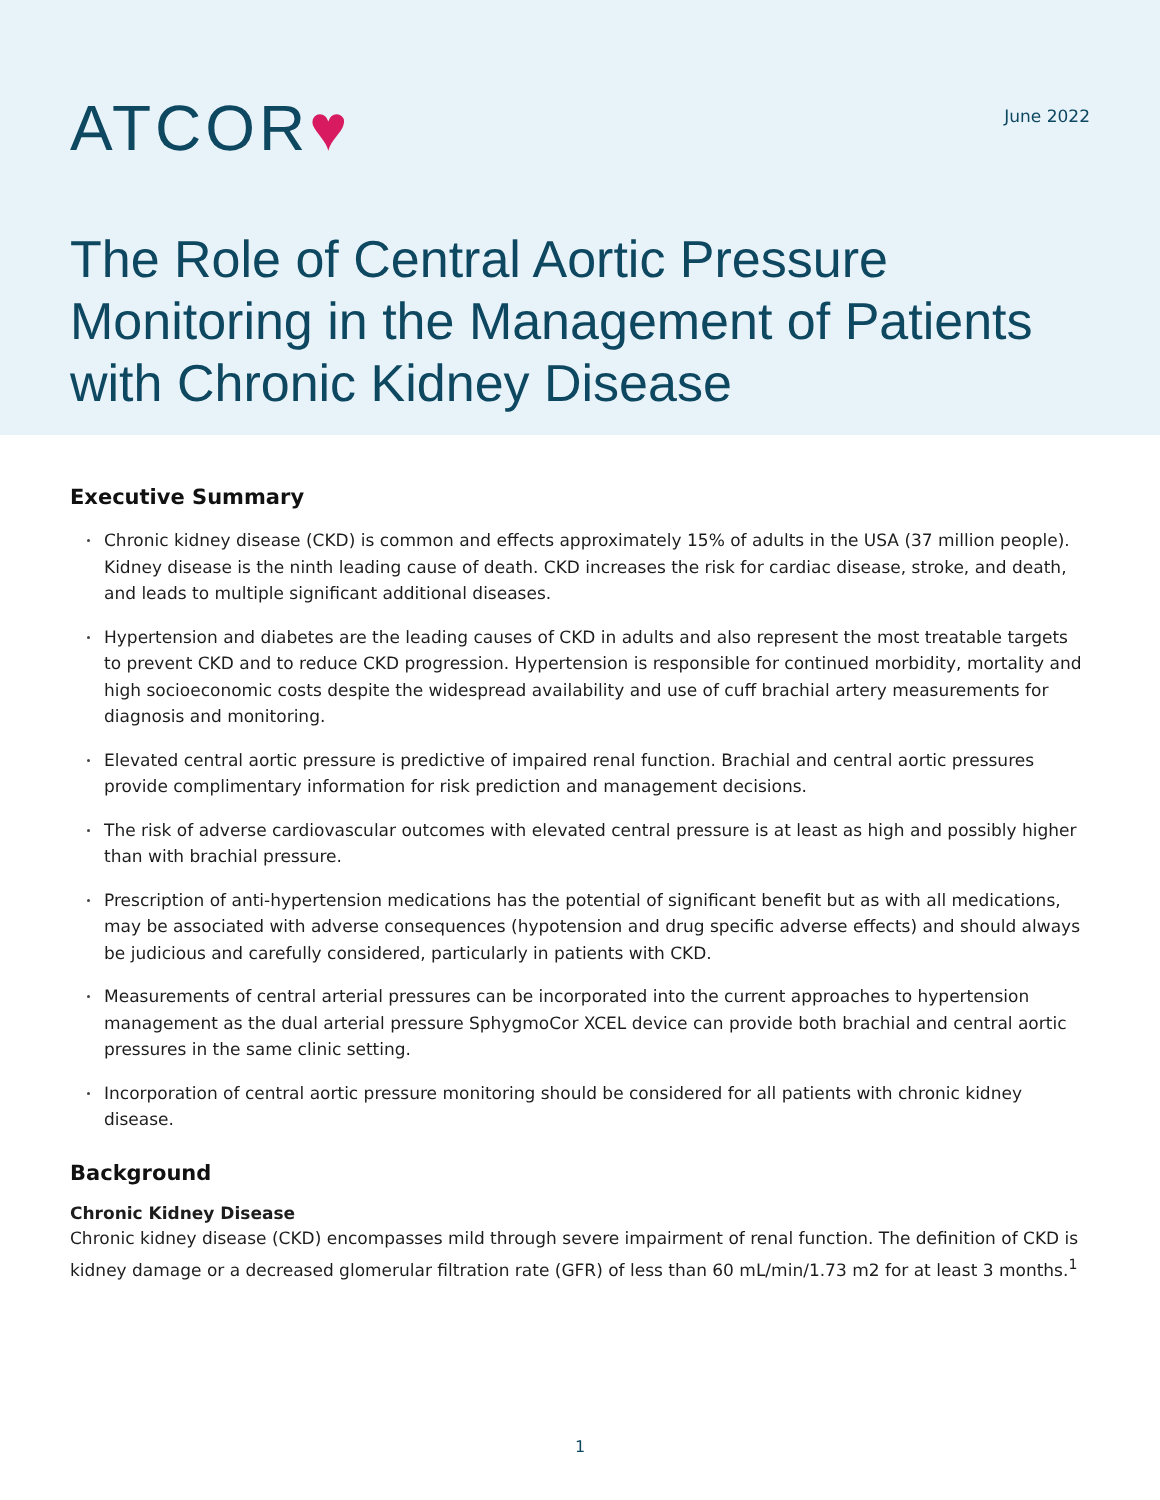ATCOR♥
June 2022
The Role of Central Aortic Pressure Monitoring in the Management of Patients with Chronic Kidney Disease
Executive Summary
Chronic kidney disease (CKD) is common and effects approximately 15% of adults in the USA (37 million people). Kidney disease is the ninth leading cause of death. CKD increases the risk for cardiac disease, stroke, and death, and leads to multiple significant additional diseases.
Hypertension and diabetes are the leading causes of CKD in adults and also represent the most treatable targets to prevent CKD and to reduce CKD progression. Hypertension is responsible for continued morbidity, mortality and high socioeconomic costs despite the widespread availability and use of cuff brachial artery measurements for diagnosis and monitoring.
Elevated central aortic pressure is predictive of impaired renal function. Brachial and central aortic pressures provide complimentary information for risk prediction and management decisions.
The risk of adverse cardiovascular outcomes with elevated central pressure is at least as high and possibly higher than with brachial pressure.
Prescription of anti-hypertension medications has the potential of significant benefit but as with all medications, may be associated with adverse consequences (hypotension and drug specific adverse effects) and should always be judicious and carefully considered, particularly in patients with CKD.
Measurements of central arterial pressures can be incorporated into the current approaches to hypertension management as the dual arterial pressure SphygmoCor XCEL device can provide both brachial and central aortic pressures in the same clinic setting.
Incorporation of central aortic pressure monitoring should be considered for all patients with chronic kidney disease.
Background
Chronic Kidney Disease
Chronic kidney disease (CKD) encompasses mild through severe impairment of renal function. The definition of CKD is kidney damage or a decreased glomerular filtration rate (GFR) of less than 60 mL/min/1.73 m2 for at least 3 months.<sup>1</sup>
1